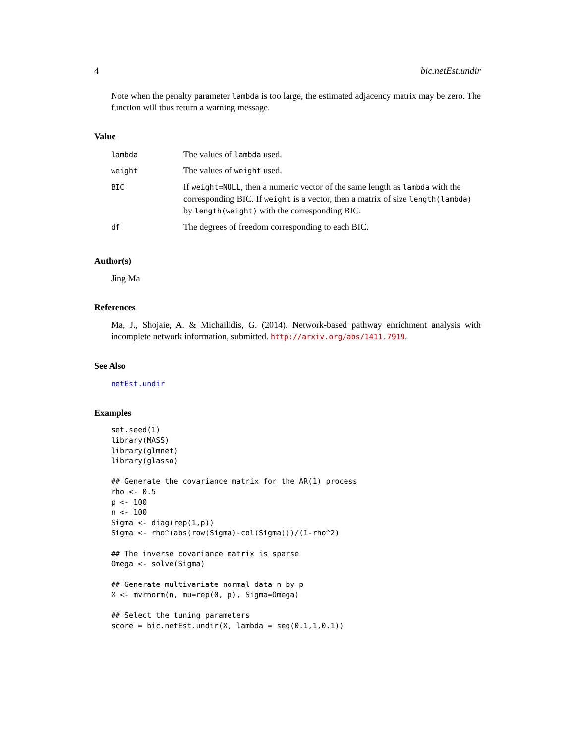4 bic.netEst.undir
Note when the penalty parameter lambda is too large, the estimated adjacency matrix may be zero. The function will thus return a warning message.
Value
| lambda | The values of lambda used. |
| weight | The values of weight used. |
| BIC | If weight=NULL , then a numeric vector of the same length as lambda with the corresponding BIC. If weight is a vector, then a matrix of size length(lambda) by length(weight) with the corresponding BIC. |
| df | The degrees of freedom corresponding to each BIC. |
Author(s)
Jing Ma
References
Ma, J., Shojaie, A. & Michailidis, G. (2014). Network-based pathway enrichment analysis with incomplete network information, submitted. http://arxiv.org/abs/1411.7919.
See Also
netEst.undir
Examples
set.seed(1)
library(MASS)
library(glmnet)
library(glasso)

## Generate the covariance matrix for the AR(1) process
rho <- 0.5
p <- 100
n <- 100
Sigma <- diag(rep(1,p))
Sigma <- rho^(abs(row(Sigma)-col(Sigma)))/(1-rho^2)

## The inverse covariance matrix is sparse
Omega <- solve(Sigma)

## Generate multivariate normal data n by p
X <- mvrnorm(n, mu=rep(0, p), Sigma=Omega)

## Select the tuning parameters
score = bic.netEst.undir(X, lambda = seq(0.1,1,0.1))